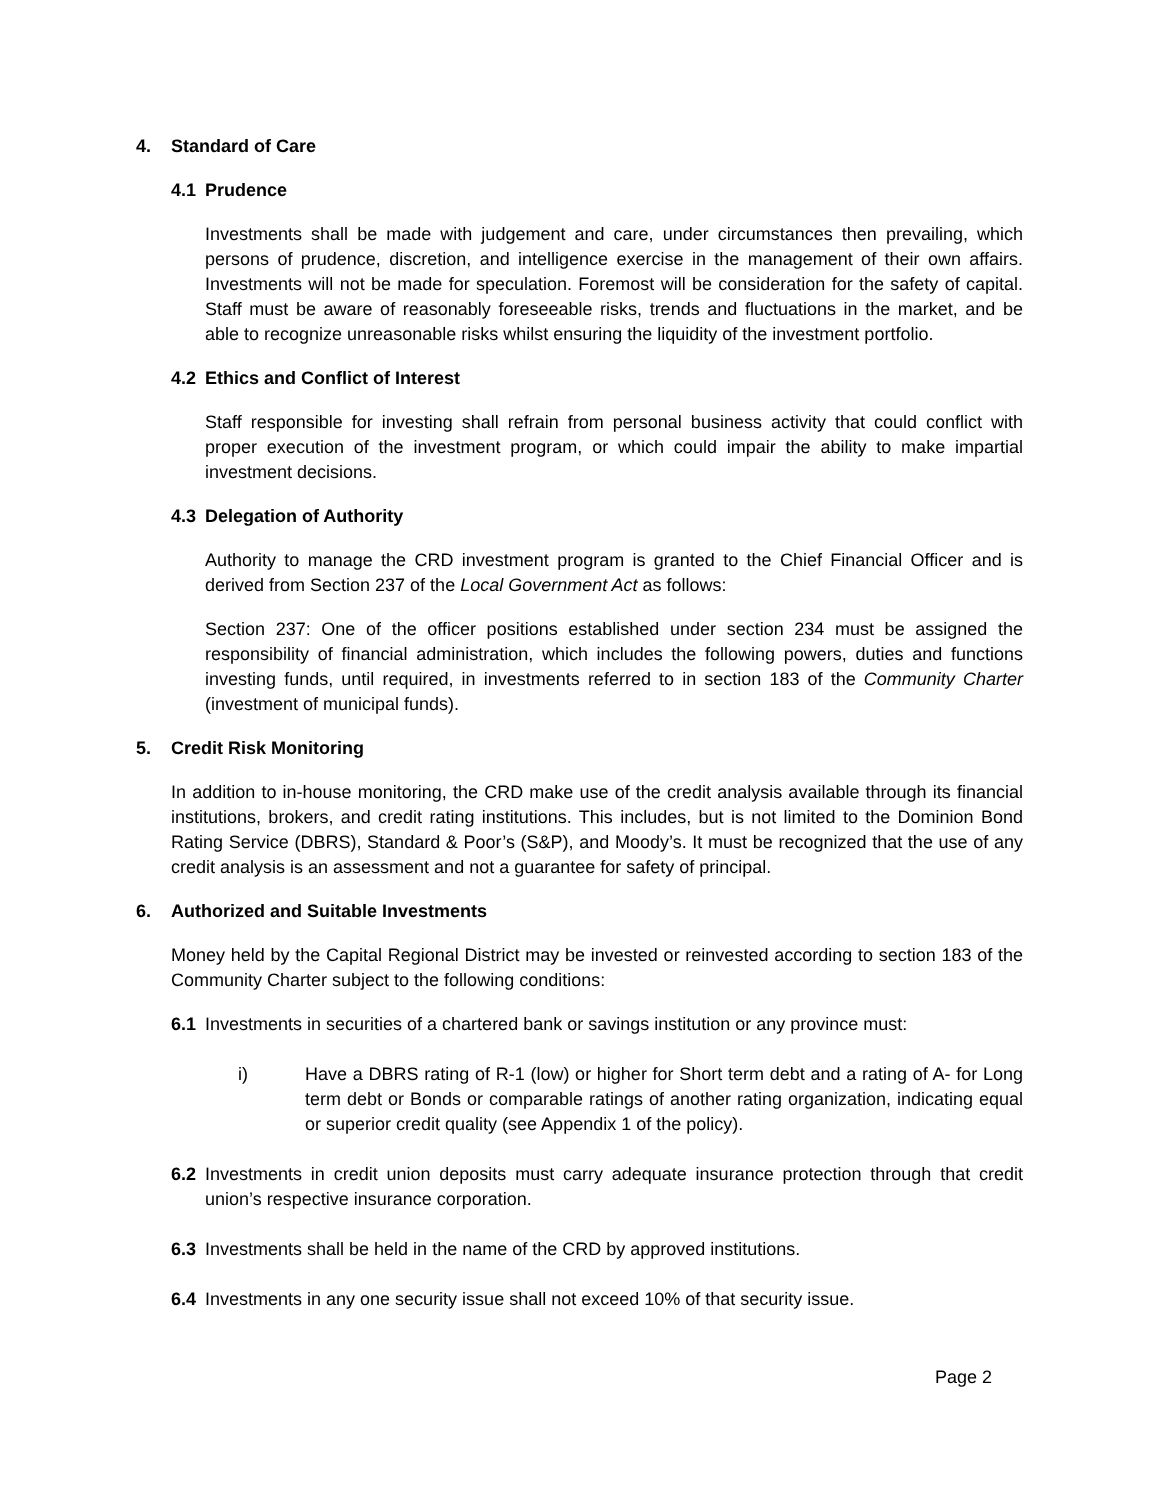4. Standard of Care
4.1 Prudence
Investments shall be made with judgement and care, under circumstances then prevailing, which persons of prudence, discretion, and intelligence exercise in the management of their own affairs. Investments will not be made for speculation. Foremost will be consideration for the safety of capital. Staff must be aware of reasonably foreseeable risks, trends and fluctuations in the market, and be able to recognize unreasonable risks whilst ensuring the liquidity of the investment portfolio.
4.2 Ethics and Conflict of Interest
Staff responsible for investing shall refrain from personal business activity that could conflict with proper execution of the investment program, or which could impair the ability to make impartial investment decisions.
4.3 Delegation of Authority
Authority to manage the CRD investment program is granted to the Chief Financial Officer and is derived from Section 237 of the Local Government Act as follows:
Section 237: One of the officer positions established under section 234 must be assigned the responsibility of financial administration, which includes the following powers, duties and functions investing funds, until required, in investments referred to in section 183 of the Community Charter (investment of municipal funds).
5. Credit Risk Monitoring
In addition to in-house monitoring, the CRD make use of the credit analysis available through its financial institutions, brokers, and credit rating institutions. This includes, but is not limited to the Dominion Bond Rating Service (DBRS), Standard & Poor’s (S&P), and Moody’s. It must be recognized that the use of any credit analysis is an assessment and not a guarantee for safety of principal.
6. Authorized and Suitable Investments
Money held by the Capital Regional District may be invested or reinvested according to section 183 of the Community Charter subject to the following conditions:
6.1 Investments in securities of a chartered bank or savings institution or any province must:
i) Have a DBRS rating of R-1 (low) or higher for Short term debt and a rating of A- for Long term debt or Bonds or comparable ratings of another rating organization, indicating equal or superior credit quality (see Appendix 1 of the policy).
6.2 Investments in credit union deposits must carry adequate insurance protection through that credit union’s respective insurance corporation.
6.3 Investments shall be held in the name of the CRD by approved institutions.
6.4 Investments in any one security issue shall not exceed 10% of that security issue.
Page 2